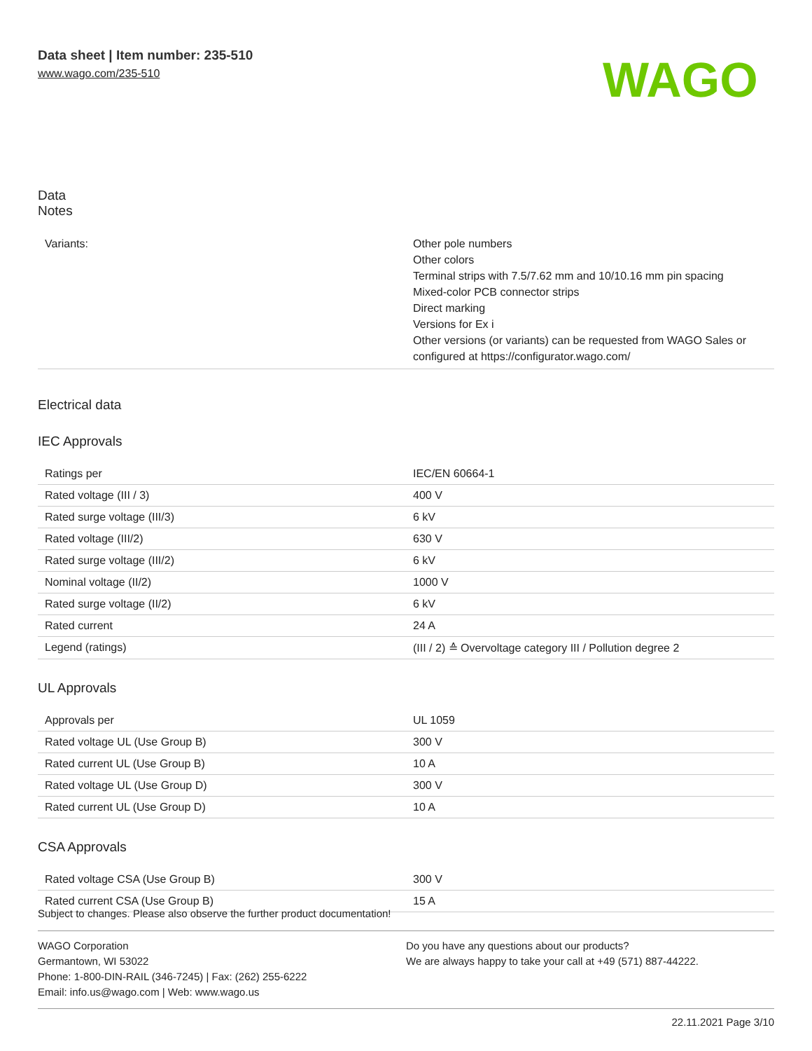Data sheet | Item number: 235-510
www.wago.com/235-510
WAGO
Data
Notes
| Variants: | Other pole numbers Other colors Terminal strips with 7.5/7.62 mm and 10/10.16 mm pin spacing Mixed-color PCB connector strips Direct marking Versions for Ex i Other versions (or variants) can be requested from WAGO Sales or configured at https://configurator.wago.com/ |
Electrical data
IEC Approvals
| Ratings per | IEC/EN 60664-1 |
| Rated voltage (III / 3) | 400 V |
| Rated surge voltage (III/3) | 6 kV |
| Rated voltage (III/2) | 630 V |
| Rated surge voltage (III/2) | 6 kV |
| Nominal voltage (II/2) | 1000 V |
| Rated surge voltage (II/2) | 6 kV |
| Rated current | 24 A |
| Legend (ratings) | (III / 2) ≙ Overvoltage category III / Pollution degree 2 |
UL Approvals
| Approvals per | UL 1059 |
| Rated voltage UL (Use Group B) | 300 V |
| Rated current UL (Use Group B) | 10 A |
| Rated voltage UL (Use Group D) | 300 V |
| Rated current UL (Use Group D) | 10 A |
CSA Approvals
| Rated voltage CSA (Use Group B) | 300 V |
| Rated current CSA (Use Group B) | 15 A |
Subject to changes. Please also observe the further product documentation!
WAGO Corporation
Germantown, WI 53022
Phone: 1-800-DIN-RAIL (346-7245) | Fax: (262) 255-6222
Email: info.us@wago.com | Web: www.wago.us
Do you have any questions about our products?
We are always happy to take your call at +49 (571) 887-44222.
22.11.2021 Page 3/10